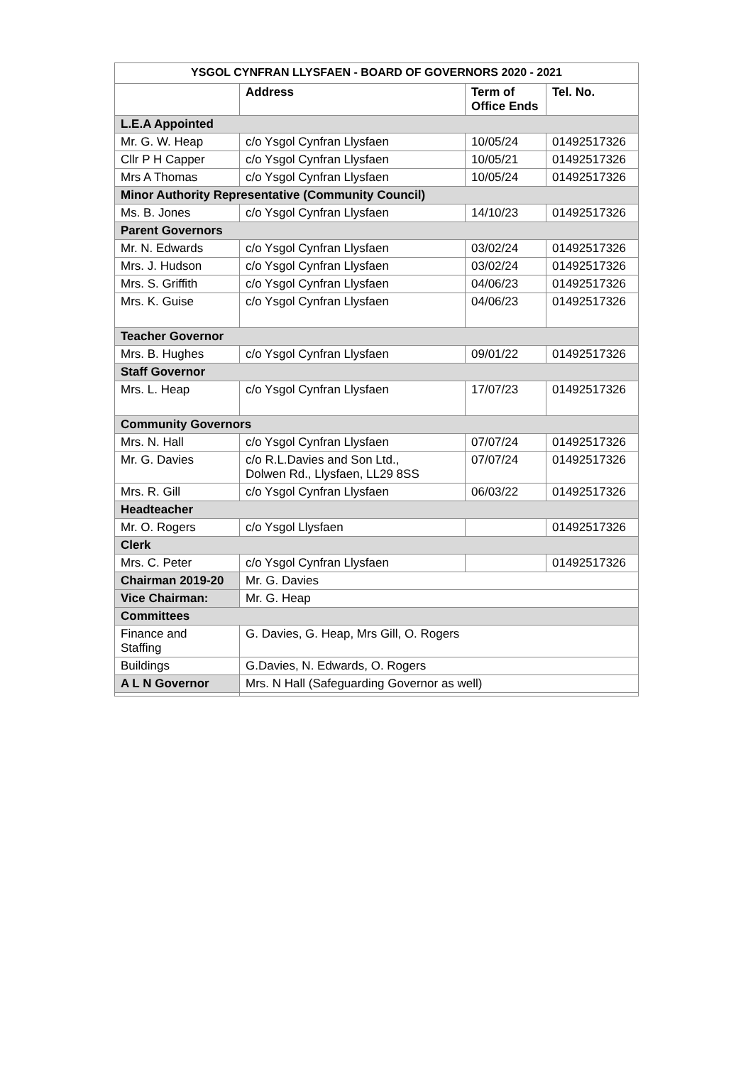| YSGOL CYNFRAN LLYSFAEN - BOARD OF GOVERNORS 2020 - 2021 | | | |
| --- | --- | --- | --- |
| | Address | Term of Office Ends | Tel. No. |
| L.E.A Appointed | | | |
| Mr. G. W. Heap | c/o Ysgol Cynfran Llysfaen | 10/05/24 | 01492517326 |
| Cllr P H Capper | c/o Ysgol Cynfran Llysfaen | 10/05/21 | 01492517326 |
| Mrs A Thomas | c/o Ysgol Cynfran Llysfaen | 10/05/24 | 01492517326 |
| Minor Authority Representative (Community Council) | | | |
| Ms. B. Jones | c/o Ysgol Cynfran Llysfaen | 14/10/23 | 01492517326 |
| Parent Governors | | | |
| Mr. N. Edwards | c/o Ysgol Cynfran Llysfaen | 03/02/24 | 01492517326 |
| Mrs. J. Hudson | c/o Ysgol Cynfran Llysfaen | 03/02/24 | 01492517326 |
| Mrs. S. Griffith | c/o Ysgol Cynfran Llysfaen | 04/06/23 | 01492517326 |
| Mrs. K. Guise | c/o Ysgol Cynfran Llysfaen | 04/06/23 | 01492517326 |
| Teacher Governor | | | |
| Mrs. B. Hughes | c/o Ysgol Cynfran Llysfaen | 09/01/22 | 01492517326 |
| Staff Governor | | | |
| Mrs. L. Heap | c/o Ysgol Cynfran Llysfaen | 17/07/23 | 01492517326 |
| Community Governors | | | |
| Mrs. N. Hall | c/o Ysgol Cynfran Llysfaen | 07/07/24 | 01492517326 |
| Mr. G. Davies | c/o R.L.Davies and Son Ltd., Dolwen Rd., Llysfaen, LL29 8SS | 07/07/24 | 01492517326 |
| Mrs. R. Gill | c/o Ysgol Cynfran Llysfaen | 06/03/22 | 01492517326 |
| Headteacher | | | |
| Mr. O. Rogers | c/o Ysgol Llysfaen | | 01492517326 |
| Clerk | | | |
| Mrs. C. Peter | c/o Ysgol Cynfran Llysfaen | | 01492517326 |
| Chairman 2019-20 | Mr. G. Davies | | |
| Vice Chairman: | Mr. G. Heap | | |
| Committees | | | |
| Finance and Staffing | G. Davies, G. Heap, Mrs Gill, O. Rogers | | |
| Buildings | G.Davies, N. Edwards, O. Rogers | | |
| A L N Governor | Mrs. N Hall (Safeguarding Governor as well) | | |